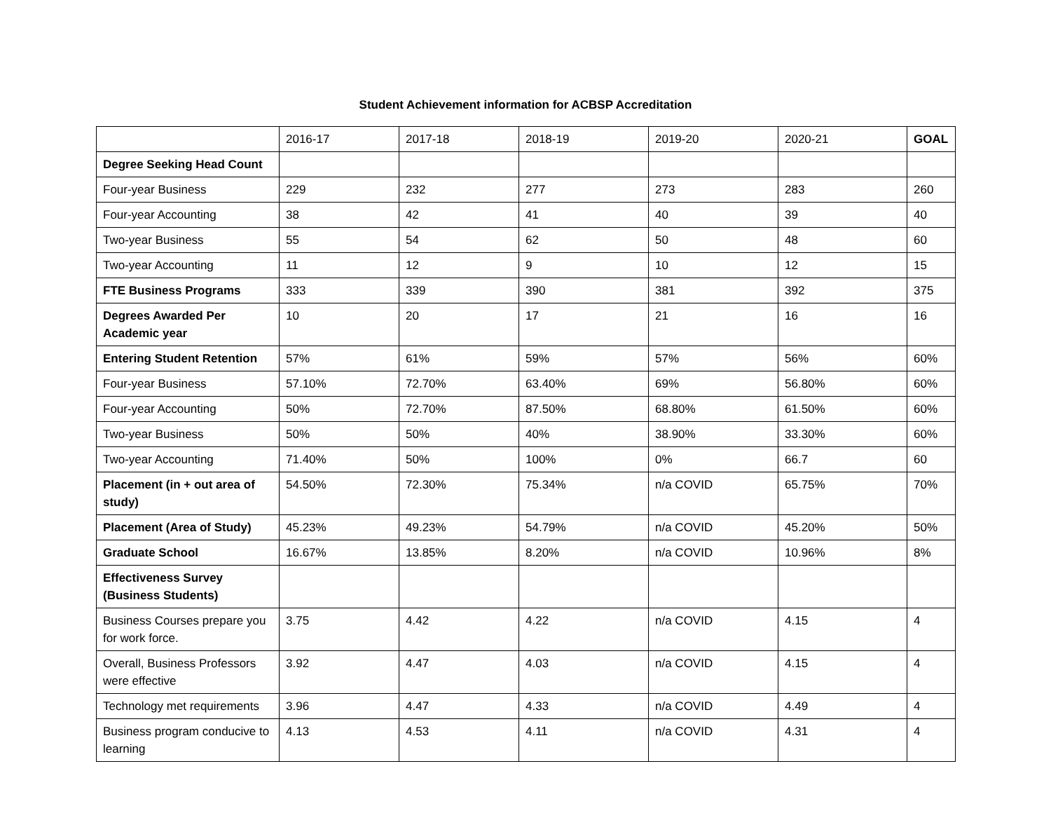Student Achievement information for ACBSP Accreditation
| | 2016-17 | 2017-18 | 2018-19 | 2019-20 | 2020-21 | GOAL |
| --- | --- | --- | --- | --- | --- | --- |
| Degree Seeking Head Count | | | | | | |
| Four-year Business | 229 | 232 | 277 | 273 | 283 | 260 |
| Four-year Accounting | 38 | 42 | 41 | 40 | 39 | 40 |
| Two-year Business | 55 | 54 | 62 | 50 | 48 | 60 |
| Two-year Accounting | 11 | 12 | 9 | 10 | 12 | 15 |
| FTE Business Programs | 333 | 339 | 390 | 381 | 392 | 375 |
| Degrees Awarded Per Academic year | 10 | 20 | 17 | 21 | 16 | 16 |
| Entering Student Retention | 57% | 61% | 59% | 57% | 56% | 60% |
| Four-year Business | 57.10% | 72.70% | 63.40% | 69% | 56.80% | 60% |
| Four-year Accounting | 50% | 72.70% | 87.50% | 68.80% | 61.50% | 60% |
| Two-year Business | 50% | 50% | 40% | 38.90% | 33.30% | 60% |
| Two-year Accounting | 71.40% | 50% | 100% | 0% | 66.7 | 60 |
| Placement (in + out area of study) | 54.50% | 72.30% | 75.34% | n/a COVID | 65.75% | 70% |
| Placement (Area of Study) | 45.23% | 49.23% | 54.79% | n/a COVID | 45.20% | 50% |
| Graduate School | 16.67% | 13.85% | 8.20% | n/a COVID | 10.96% | 8% |
| Effectiveness Survey (Business Students) | | | | | | |
| Business Courses prepare you for work force. | 3.75 | 4.42 | 4.22 | n/a COVID | 4.15 | 4 |
| Overall, Business Professors were effective | 3.92 | 4.47 | 4.03 | n/a COVID | 4.15 | 4 |
| Technology met requirements | 3.96 | 4.47 | 4.33 | n/a COVID | 4.49 | 4 |
| Business program conducive to learning | 4.13 | 4.53 | 4.11 | n/a COVID | 4.31 | 4 |